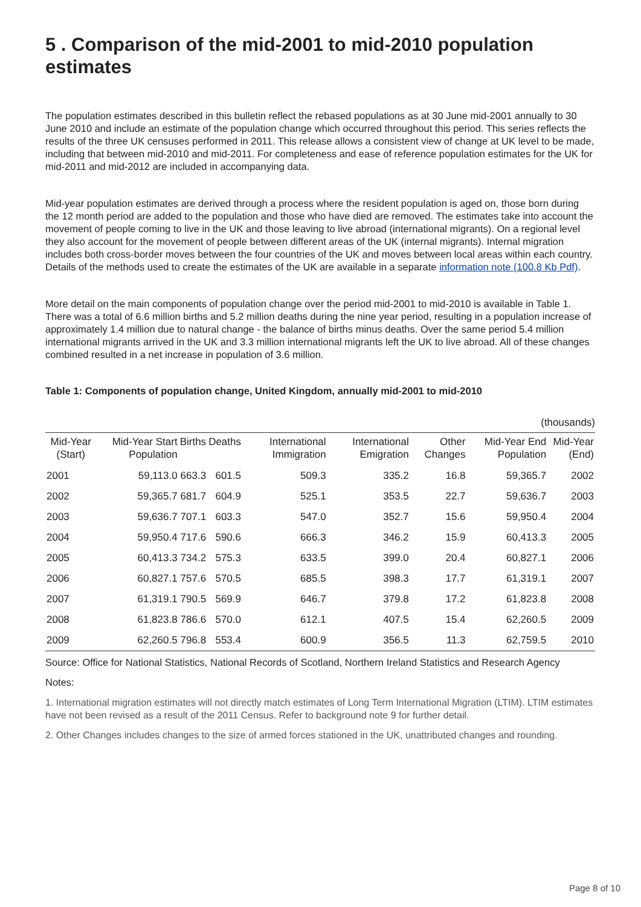5 . Comparison of the mid-2001 to mid-2010 population estimates
The population estimates described in this bulletin reflect the rebased populations as at 30 June mid-2001 annually to 30 June 2010 and include an estimate of the population change which occurred throughout this period. This series reflects the results of the three UK censuses performed in 2011. This release allows a consistent view of change at UK level to be made, including that between mid-2010 and mid-2011. For completeness and ease of reference population estimates for the UK for mid-2011 and mid-2012 are included in accompanying data.
Mid-year population estimates are derived through a process where the resident population is aged on, those born during the 12 month period are added to the population and those who have died are removed. The estimates take into account the movement of people coming to live in the UK and those leaving to live abroad (international migrants). On a regional level they also account for the movement of people between different areas of the UK (internal migrants). Internal migration includes both cross-border moves between the four countries of the UK and moves between local areas within each country. Details of the methods used to create the estimates of the UK are available in a separate information note (100.8 Kb Pdf).
More detail on the main components of population change over the period mid-2001 to mid-2010 is available in Table 1. There was a total of 6.6 million births and 5.2 million deaths during the nine year period, resulting in a population increase of approximately 1.4 million due to natural change - the balance of births minus deaths. Over the same period 5.4 million international migrants arrived in the UK and 3.3 million international migrants left the UK to live abroad. All of these changes combined resulted in a net increase in population of 3.6 million.
Table 1: Components of population change, United Kingdom, annually mid-2001 to mid-2010
| (thousands) | | | | | | | | |
| Mid-Year (Start) | Mid-Year Start Population | Births | Deaths | International Immigration | International Emigration | Other Changes | Mid-Year End Population | Mid-Year (End) |
| 2001 | 59,113.0 | 663.3 | 601.5 | 509.3 | 335.2 | 16.8 | 59,365.7 | 2002 |
| 2002 | 59,365.7 | 681.7 | 604.9 | 525.1 | 353.5 | 22.7 | 59,636.7 | 2003 |
| 2003 | 59,636.7 | 707.1 | 603.3 | 547.0 | 352.7 | 15.6 | 59,950.4 | 2004 |
| 2004 | 59,950.4 | 717.6 | 590.6 | 666.3 | 346.2 | 15.9 | 60,413.3 | 2005 |
| 2005 | 60,413.3 | 734.2 | 575.3 | 633.5 | 399.0 | 20.4 | 60,827.1 | 2006 |
| 2006 | 60,827.1 | 757.6 | 570.5 | 685.5 | 398.3 | 17.7 | 61,319.1 | 2007 |
| 2007 | 61,319.1 | 790.5 | 569.9 | 646.7 | 379.8 | 17.2 | 61,823.8 | 2008 |
| 2008 | 61,823.8 | 786.6 | 570.0 | 612.1 | 407.5 | 15.4 | 62,260.5 | 2009 |
| 2009 | 62,260.5 | 796.8 | 553.4 | 600.9 | 356.5 | 11.3 | 62,759.5 | 2010 |
Source: Office for National Statistics, National Records of Scotland, Northern Ireland Statistics and Research Agency
Notes:
1. International migration estimates will not directly match estimates of Long Term International Migration (LTIM). LTIM estimates have not been revised as a result of the 2011 Census. Refer to background note 9 for further detail.
2. Other Changes includes changes to the size of armed forces stationed in the UK, unattributed changes and rounding.
Page 8 of 10